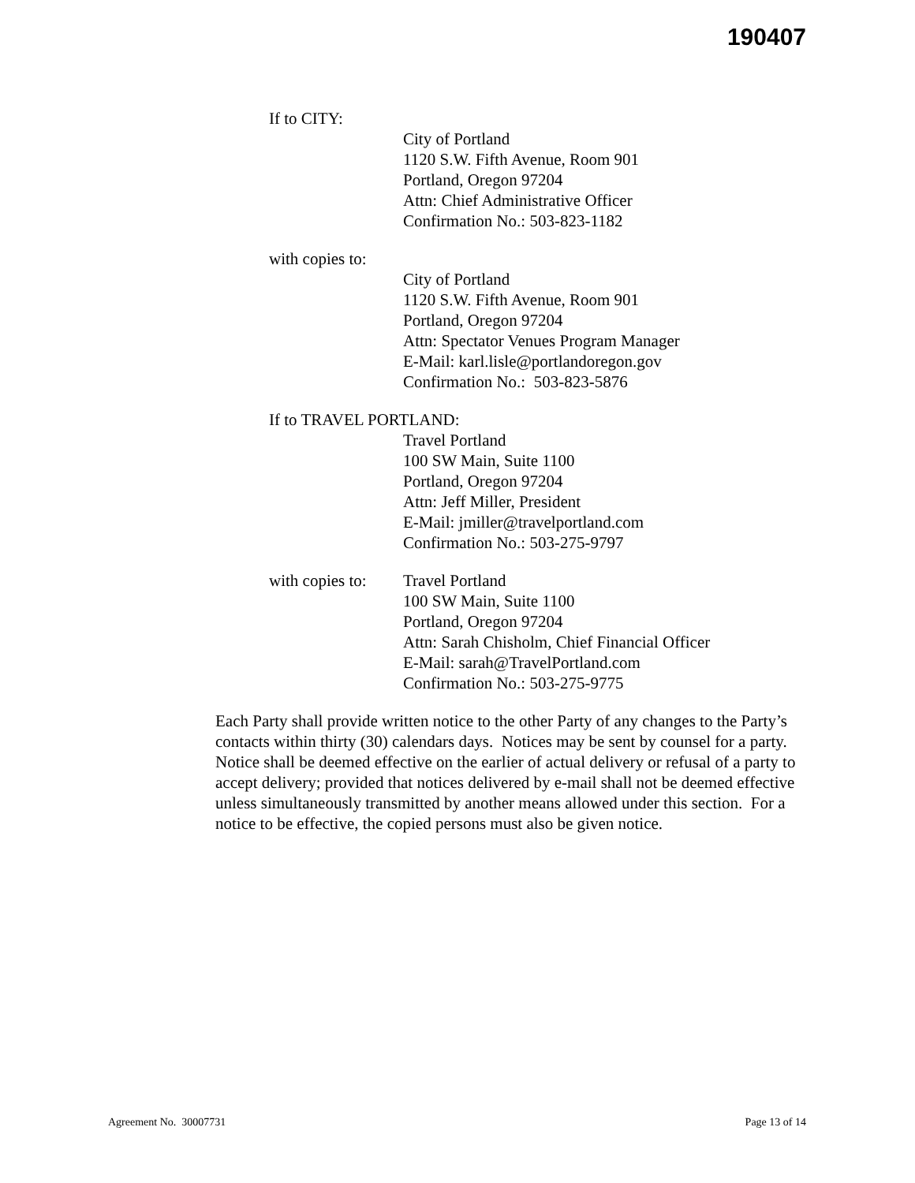190407
If to CITY:
City of Portland
1120 S.W. Fifth Avenue, Room 901
Portland, Oregon 97204
Attn: Chief Administrative Officer
Confirmation No.: 503-823-1182
with copies to:
City of Portland
1120 S.W. Fifth Avenue, Room 901
Portland, Oregon 97204
Attn: Spectator Venues Program Manager
E-Mail: karl.lisle@portlandoregon.gov
Confirmation No.: 503-823-5876
If to TRAVEL PORTLAND:
Travel Portland
100 SW Main, Suite 1100
Portland, Oregon 97204
Attn: Jeff Miller, President
E-Mail: jmiller@travelportland.com
Confirmation No.: 503-275-9797
with copies to:
Travel Portland
100 SW Main, Suite 1100
Portland, Oregon 97204
Attn: Sarah Chisholm, Chief Financial Officer
E-Mail: sarah@TravelPortland.com
Confirmation No.: 503-275-9775
Each Party shall provide written notice to the other Party of any changes to the Party’s contacts within thirty (30) calendars days. Notices may be sent by counsel for a party. Notice shall be deemed effective on the earlier of actual delivery or refusal of a party to accept delivery; provided that notices delivered by e-mail shall not be deemed effective unless simultaneously transmitted by another means allowed under this section. For a notice to be effective, the copied persons must also be given notice.
Agreement No. 30007731 Page 13 of 14